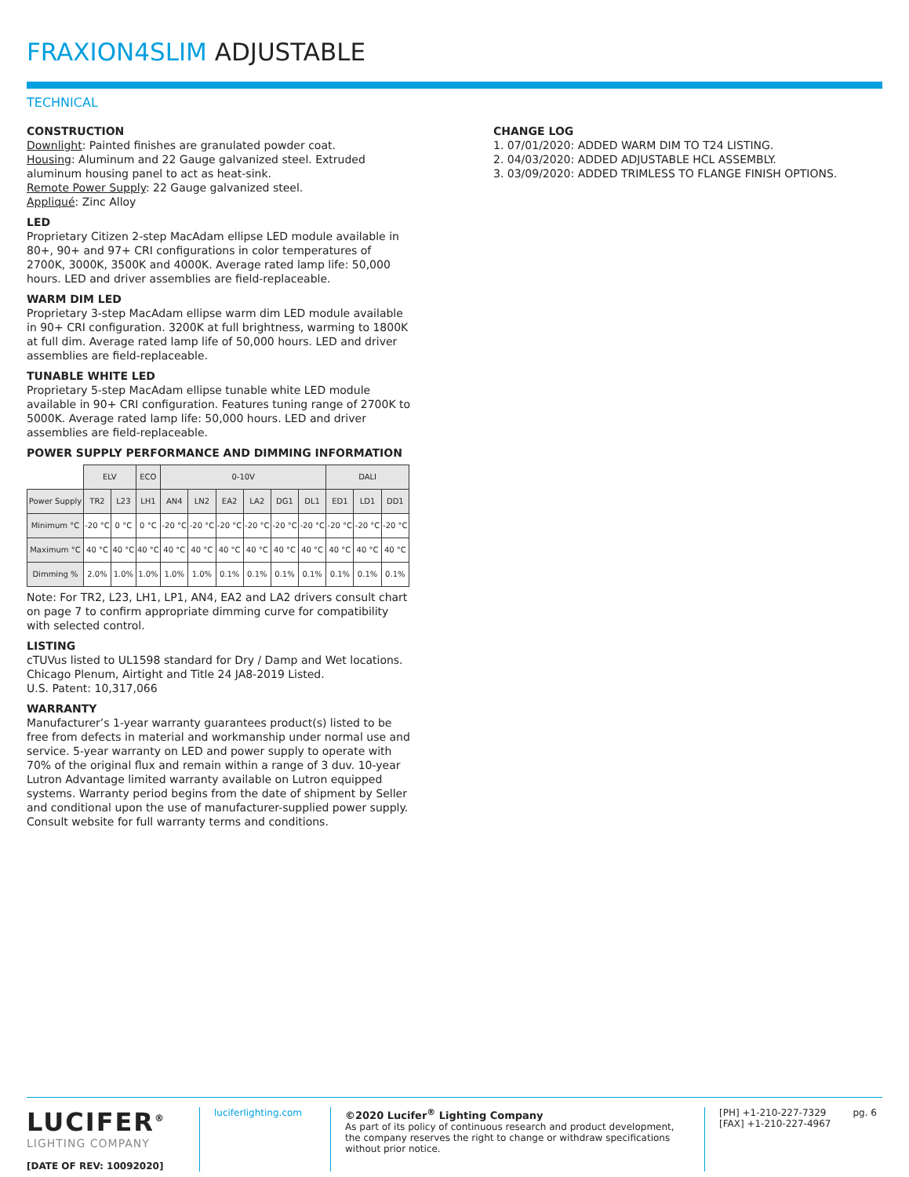FRAXION4SLIM ADJUSTABLE
TECHNICAL
CONSTRUCTION
Downlight: Painted finishes are granulated powder coat.
Housing: Aluminum and 22 Gauge galvanized steel. Extruded aluminum housing panel to act as heat-sink.
Remote Power Supply: 22 Gauge galvanized steel.
Appliqué: Zinc Alloy
LED
Proprietary Citizen 2-step MacAdam ellipse LED module available in 80+, 90+ and 97+ CRI configurations in color temperatures of 2700K, 3000K, 3500K and 4000K. Average rated lamp life: 50,000 hours. LED and driver assemblies are field-replaceable.
WARM DIM LED
Proprietary 3-step MacAdam ellipse warm dim LED module available in 90+ CRI configuration. 3200K at full brightness, warming to 1800K at full dim. Average rated lamp life of 50,000 hours. LED and driver assemblies are field-replaceable.
TUNABLE WHITE LED
Proprietary 5-step MacAdam ellipse tunable white LED module available in 90+ CRI configuration. Features tuning range of 2700K to 5000K. Average rated lamp life: 50,000 hours. LED and driver assemblies are field-replaceable.
POWER SUPPLY PERFORMANCE AND DIMMING INFORMATION
| | ELV | | ECO | 0-10V | | | | | | DALI | | |
| Power Supply | TR2 | L23 | LH1 | AN4 | LN2 | EA2 | LA2 | DG1 | DL1 | ED1 | LD1 | DD1 |
| Minimum °C | -20 °C | 0 °C | 0 °C | -20 °C | -20 °C | -20 °C | -20 °C | -20 °C | -20 °C | -20 °C | -20 °C | -20 °C |
| Maximum °C | 40 °C | 40 °C | 40 °C | 40 °C | 40 °C | 40 °C | 40 °C | 40 °C | 40 °C | 40 °C | 40 °C | 40 °C |
| Dimming % | 2.0% | 1.0% | 1.0% | 1.0% | 1.0% | 0.1% | 0.1% | 0.1% | 0.1% | 0.1% | 0.1% | 0.1% |
Note: For TR2, L23, LH1, LP1, AN4, EA2 and LA2 drivers consult chart on page 7 to confirm appropriate dimming curve for compatibility with selected control.
LISTING
cTUVus listed to UL1598 standard for Dry / Damp and Wet locations.
Chicago Plenum, Airtight and Title 24 JA8-2019 Listed.
U.S. Patent: 10,317,066
WARRANTY
Manufacturer’s 1-year warranty guarantees product(s) listed to be free from defects in material and workmanship under normal use and service. 5-year warranty on LED and power supply to operate with 70% of the original flux and remain within a range of 3 duv. 10-year Lutron Advantage limited warranty available on Lutron equipped systems. Warranty period begins from the date of shipment by Seller and conditional upon the use of manufacturer-supplied power supply. Consult website for full warranty terms and conditions.
CHANGE LOG
1. 07/01/2020: ADDED WARM DIM TO T24 LISTING.
2. 04/03/2020: ADDED ADJUSTABLE HCL ASSEMBLY.
3. 03/09/2020: ADDED TRIMLESS TO FLANGE FINISH OPTIONS.
LUCIFER<sup>®</sup>
LIGHTING COMPANY
[DATE OF REV: 10092020]
luciferlighting.com
©2020 Lucifer<sup>®</sup> Lighting Company
As part of its policy of continuous research and product development, the company reserves the right to change or withdraw specifications without prior notice.
[PH] +1-210-227-7329
[FAX] +1-210-227-4967
pg. 6